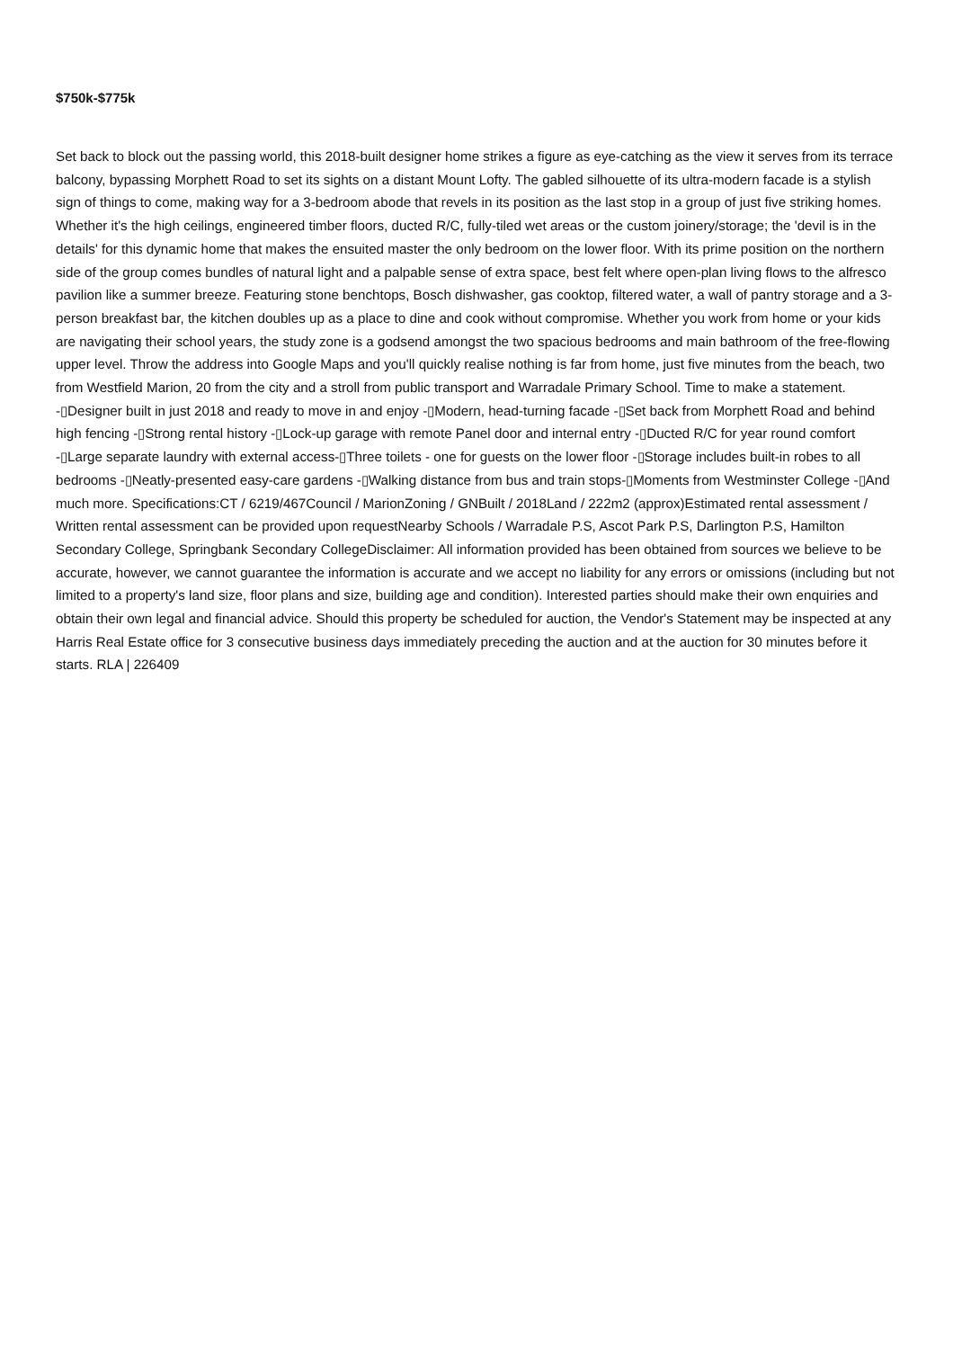$750k-$775k
Set back to block out the passing world, this 2018-built designer home strikes a figure as eye-catching as the view it serves from its terrace balcony, bypassing Morphett Road to set its sights on a distant Mount Lofty. The gabled silhouette of its ultra-modern facade is a stylish sign of things to come, making way for a 3-bedroom abode that revels in its position as the last stop in a group of just five striking homes. Whether it's the high ceilings, engineered timber floors, ducted R/C, fully-tiled wet areas or the custom joinery/storage; the 'devil is in the details' for this dynamic home that makes the ensuited master the only bedroom on the lower floor. With its prime position on the northern side of the group comes bundles of natural light and a palpable sense of extra space, best felt where open-plan living flows to the alfresco pavilion like a summer breeze. Featuring stone benchtops, Bosch dishwasher, gas cooktop, filtered water, a wall of pantry storage and a 3-person breakfast bar, the kitchen doubles up as a place to dine and cook without compromise. Whether you work from home or your kids are navigating their school years, the study zone is a godsend amongst the two spacious bedrooms and main bathroom of the free-flowing upper level. Throw the address into Google Maps and you'll quickly realise nothing is far from home, just five minutes from the beach, two from Westfield Marion, 20 from the city and a stroll from public transport and Warradale Primary School. Time to make a statement. -▯Designer built in just 2018 and ready to move in and enjoy -▯Modern, head-turning facade -▯Set back from Morphett Road and behind high fencing -▯Strong rental history -▯Lock-up garage with remote Panel door and internal entry -▯Ducted R/C for year round comfort -▯Large separate laundry with external access-▯Three toilets - one for guests on the lower floor -▯Storage includes built-in robes to all bedrooms -▯Neatly-presented easy-care gardens -▯Walking distance from bus and train stops-▯Moments from Westminster College -▯And much more. Specifications:CT / 6219/467Council / MarionZoning / GNBuilt / 2018Land / 222m2 (approx)Estimated rental assessment / Written rental assessment can be provided upon requestNearby Schools / Warradale P.S, Ascot Park P.S, Darlington P.S, Hamilton Secondary College, Springbank Secondary CollegeDisclaimer: All information provided has been obtained from sources we believe to be accurate, however, we cannot guarantee the information is accurate and we accept no liability for any errors or omissions (including but not limited to a property's land size, floor plans and size, building age and condition). Interested parties should make their own enquiries and obtain their own legal and financial advice. Should this property be scheduled for auction, the Vendor's Statement may be inspected at any Harris Real Estate office for 3 consecutive business days immediately preceding the auction and at the auction for 30 minutes before it starts. RLA | 226409